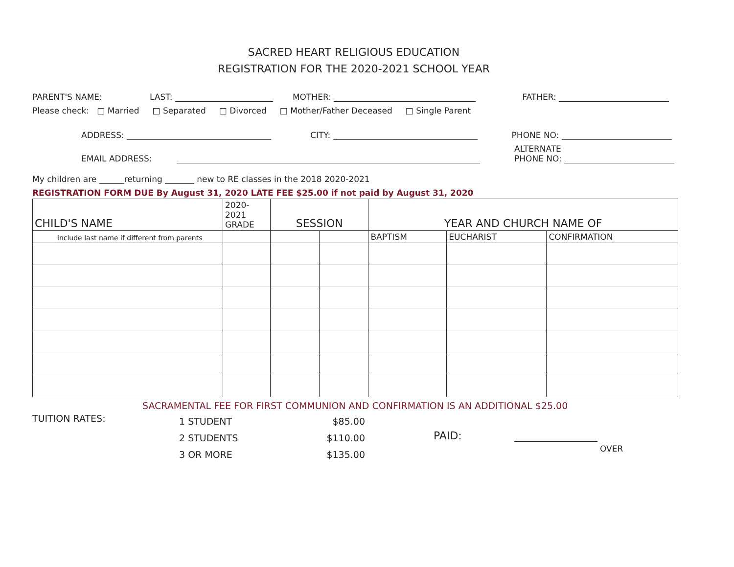SACRED HEART RELIGIOUS EDUCATION
REGISTRATION FOR THE 2020-2021 SCHOOL YEAR
PARENT'S NAME: LAST: MOTHER: FATHER:
Please check: □ Married □ Separated □ Divorced □ Mother/Father Deceased □ Single Parent
ADDRESS: CITY: PHONE NO:
EMAIL ADDRESS: ALTERNATE
PHONE NO:
My children are ______returning _______ new to RE classes in the 2018 2020-2021
REGISTRATION FORM DUE By August 31, 2020 LATE FEE $25.00 if not paid by August 31, 2020
| CHILD'S NAME | 2020- 2021 GRADE | SESSION | | YEAR AND CHURCH NAME OF | | |
| --- | --- | --- | --- | --- | --- | --- |
| include last name if different from parents | | | | BAPTISM | EUCHARIST | CONFIRMATION |
SACRAMENTAL FEE FOR FIRST COMMUNION AND CONFIRMATION IS AN ADDITIONAL $25.00
TUITION RATES:
1 STUDENT
2 STUDENTS
3 OR MORE
$85.00
$110.00
$135.00
PAID:
OVER